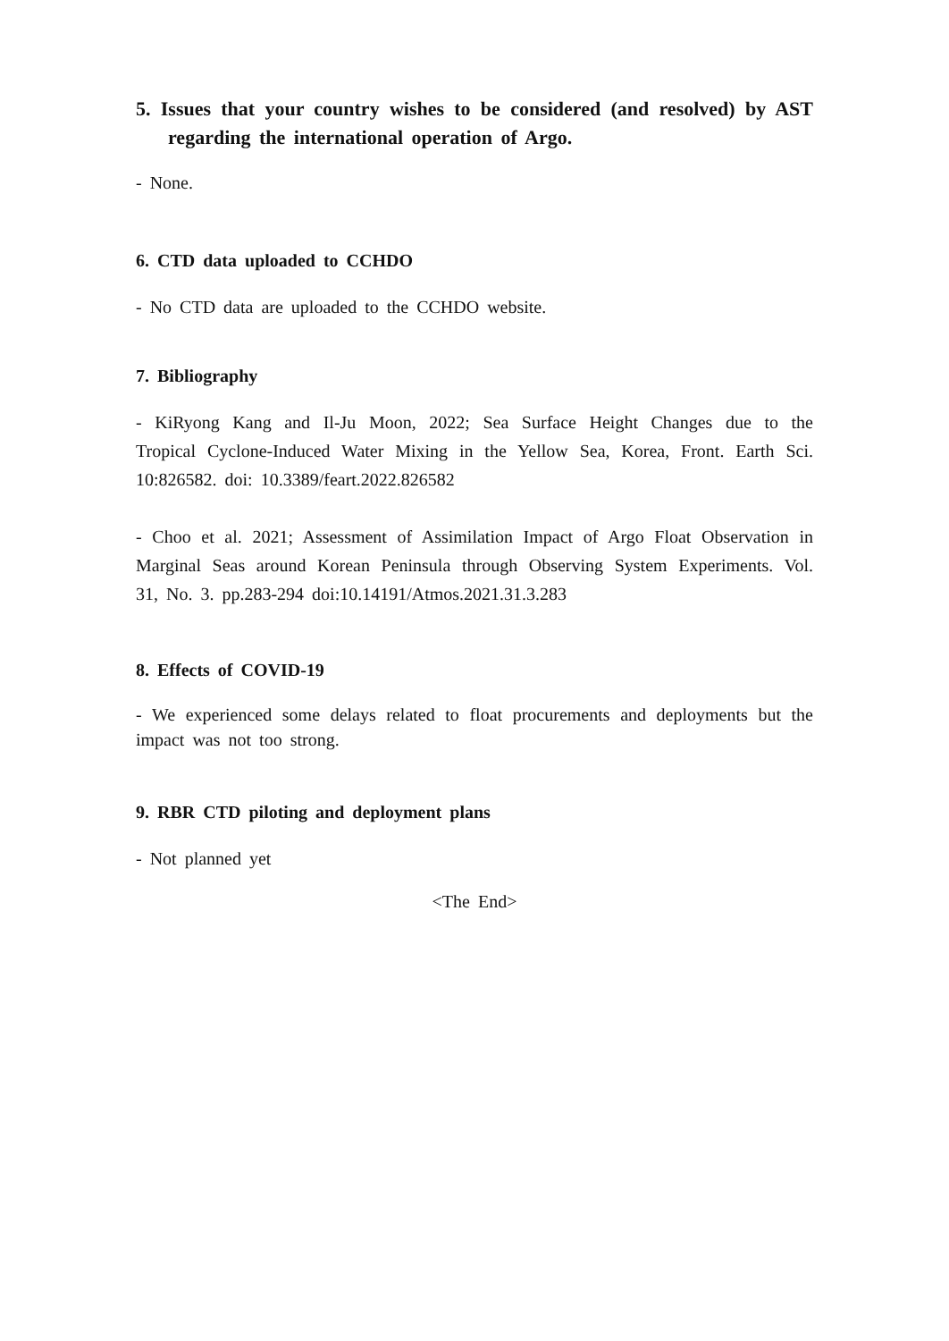5. Issues that your country wishes to be considered (and resolved) by AST regarding the international operation of Argo.
- None.
6. CTD data uploaded to CCHDO
- No CTD data are uploaded to the CCHDO website.
7. Bibliography
- KiRyong Kang and Il-Ju Moon, 2022; Sea Surface Height Changes due to the Tropical Cyclone-Induced Water Mixing in the Yellow Sea, Korea, Front. Earth Sci. 10:826582. doi: 10.3389/feart.2022.826582
- Choo et al. 2021; Assessment of Assimilation Impact of Argo Float Observation in Marginal Seas around Korean Peninsula through Observing System Experiments. Vol. 31, No. 3. pp.283-294 doi:10.14191/Atmos.2021.31.3.283
8. Effects of COVID-19
- We experienced some delays related to float procurements and deployments but the impact was not too strong.
9. RBR CTD piloting and deployment plans
- Not planned yet
<The End>